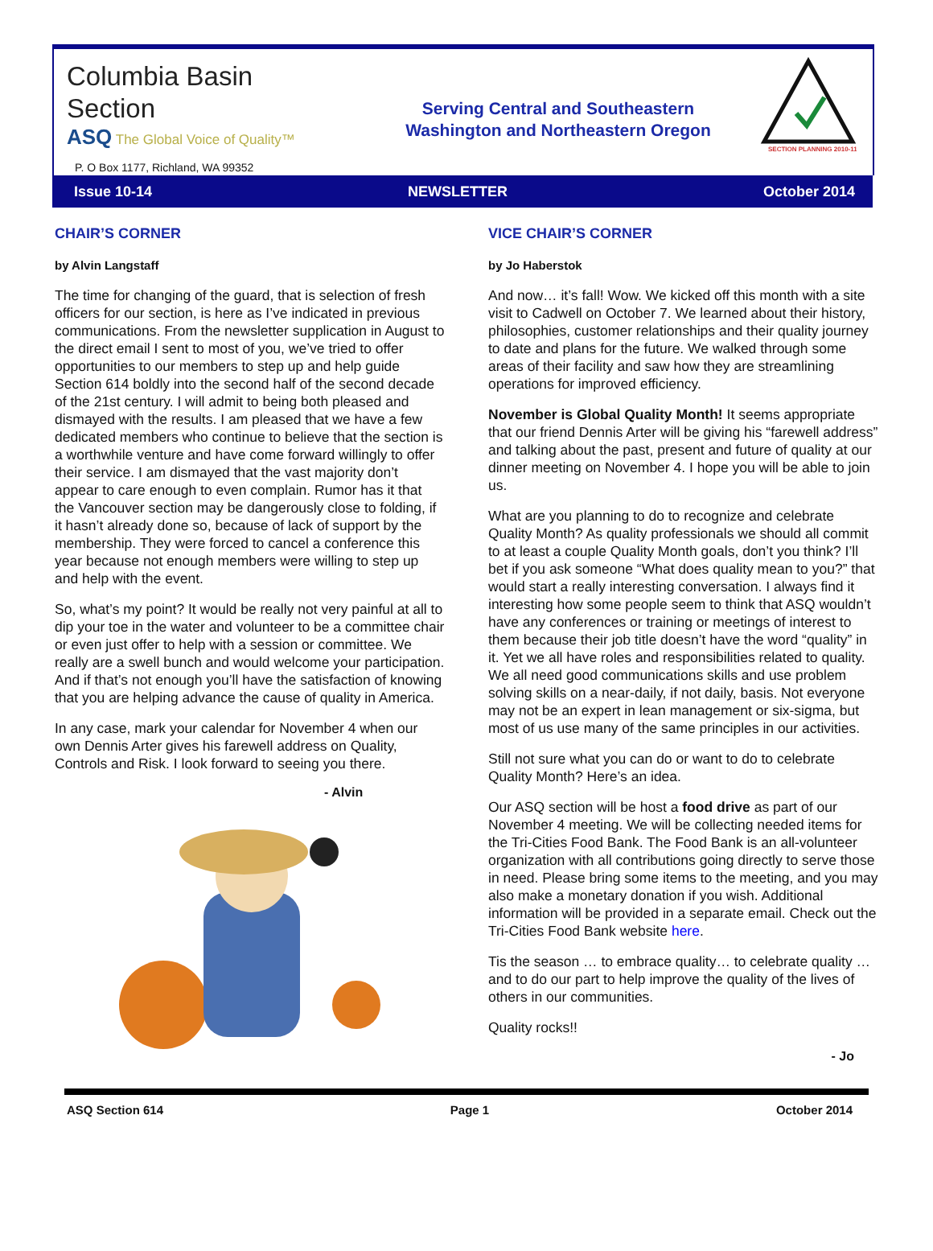Columbia Basin
Section
ASQ The Global Voice of Quality™
P. O Box 1177, Richland, WA 99352
Serving Central and Southeastern
Washington and Northeastern Oregon
SECTION PLANNING 2010-11
Issue 10-14 NEWSLETTER October 2014
CHAIR’S CORNER
by Alvin Langstaff
The time for changing of the guard, that is selection of fresh officers for our section, is here as I’ve indicated in previous communications. From the newsletter supplication in August to the direct email I sent to most of you, we’ve tried to offer opportunities to our members to step up and help guide Section 614 boldly into the second half of the second decade of the 21st century. I will admit to being both pleased and dismayed with the results. I am pleased that we have a few dedicated members who continue to believe that the section is a worthwhile venture and have come forward willingly to offer their service. I am dismayed that the vast majority don’t appear to care enough to even complain. Rumor has it that the Vancouver section may be dangerously close to folding, if it hasn’t already done so, because of lack of support by the membership. They were forced to cancel a conference this year because not enough members were willing to step up and help with the event.
So, what’s my point? It would be really not very painful at all to dip your toe in the water and volunteer to be a committee chair or even just offer to help with a session or committee. We really are a swell bunch and would welcome your participation. And if that’s not enough you’ll have the satisfaction of knowing that you are helping advance the cause of quality in America.
In any case, mark your calendar for November 4 when our own Dennis Arter gives his farewell address on Quality, Controls and Risk. I look forward to seeing you there.
- Alvin
VICE CHAIR’S CORNER
by Jo Haberstok
And now… it’s fall! Wow. We kicked off this month with a site visit to Cadwell on October 7. We learned about their history, philosophies, customer relationships and their quality journey to date and plans for the future. We walked through some areas of their facility and saw how they are streamlining operations for improved efficiency.
November is Global Quality Month! It seems appropriate that our friend Dennis Arter will be giving his “farewell address” and talking about the past, present and future of quality at our dinner meeting on November 4. I hope you will be able to join us.
What are you planning to do to recognize and celebrate Quality Month? As quality professionals we should all commit to at least a couple Quality Month goals, don’t you think? I’ll bet if you ask someone “What does quality mean to you?” that would start a really interesting conversation. I always find it interesting how some people seem to think that ASQ wouldn’t have any conferences or training or meetings of interest to them because their job title doesn’t have the word “quality” in it. Yet we all have roles and responsibilities related to quality. We all need good communications skills and use problem solving skills on a near-daily, if not daily, basis. Not everyone may not be an expert in lean management or six-sigma, but most of us use many of the same principles in our activities.
Still not sure what you can do or want to do to celebrate Quality Month? Here’s an idea.
Our ASQ section will be host a food drive as part of our November 4 meeting. We will be collecting needed items for the Tri-Cities Food Bank. The Food Bank is an all-volunteer organization with all contributions going directly to serve those in need. Please bring some items to the meeting, and you may also make a monetary donation if you wish. Additional information will be provided in a separate email. Check out the Tri-Cities Food Bank website here.
Tis the season … to embrace quality… to celebrate quality … and to do our part to help improve the quality of the lives of others in our communities.
Quality rocks!!
- Jo
ASQ Section 614 Page 1 October 2014